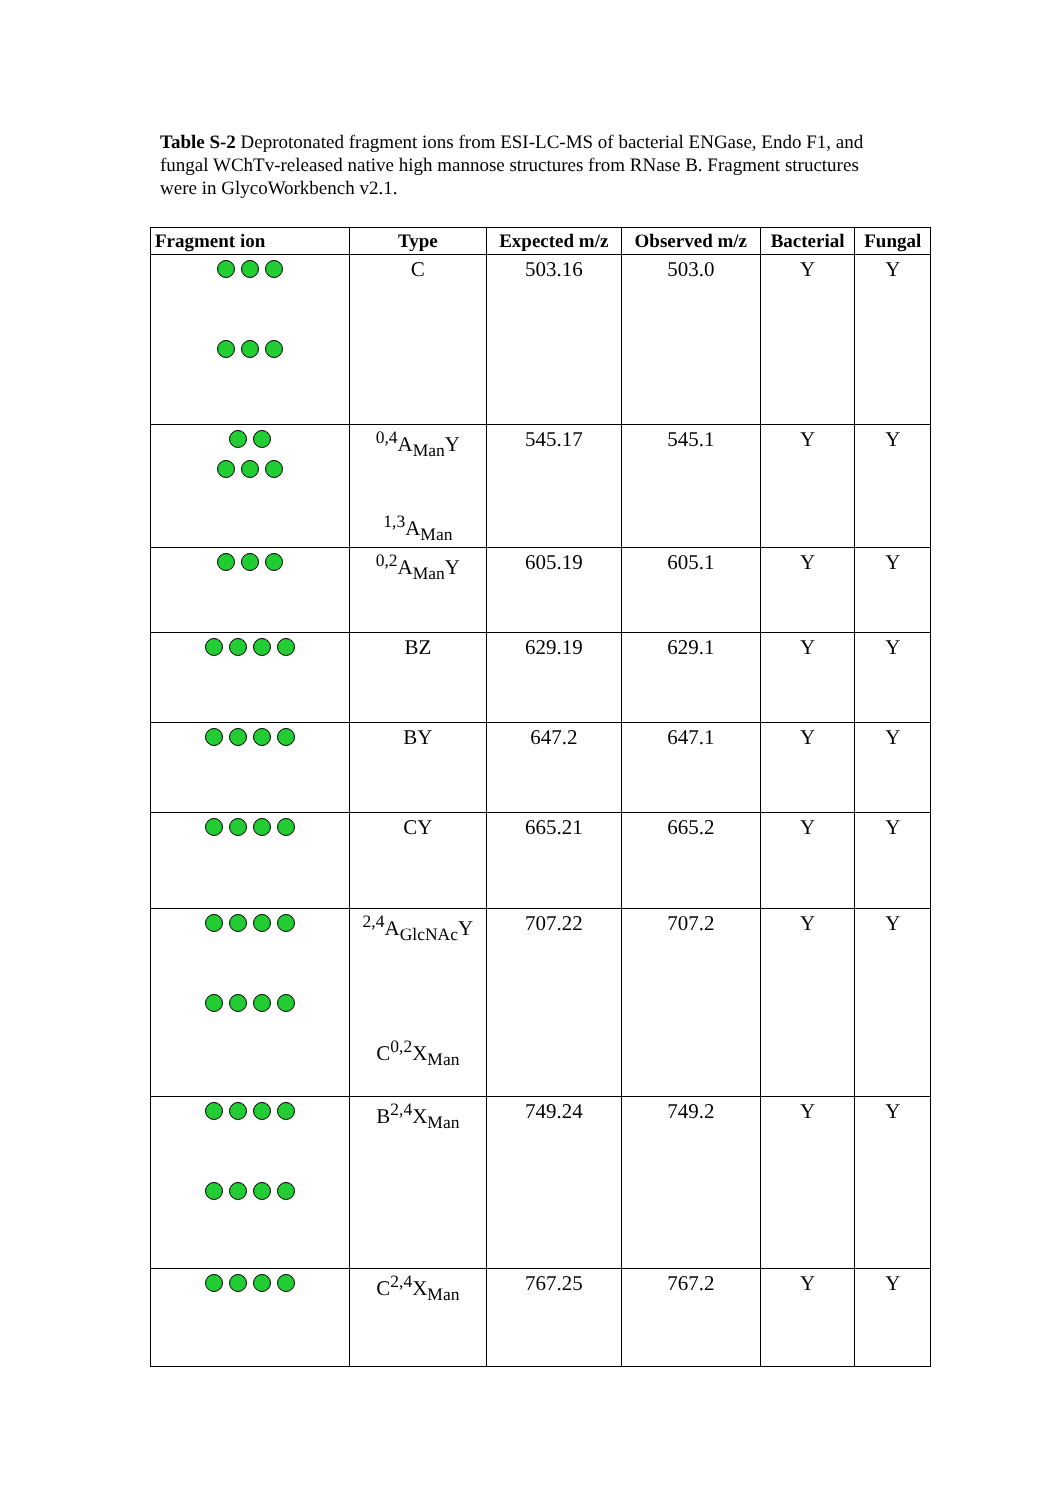Table S-2 Deprotonated fragment ions from ESI-LC-MS of bacterial ENGase, Endo F1, and fungal WChTv-released native high mannose structures from RNase B. Fragment structures were in GlycoWorkbench v2.1.
| Fragment ion | Type | Expected m/z | Observed m/z | Bacterial | Fungal |
| --- | --- | --- | --- | --- | --- |
| | C | 503.16 | 503.0 | Y | Y |
| | <sup>0,4</sup>A<sub>Man</sub>Y <sup>1,3</sup>A<sub>Man</sub> | 545.17 | 545.1 | Y | Y |
| | <sup>0,2</sup>A<sub>Man</sub>Y | 605.19 | 605.1 | Y | Y |
| | BZ | 629.19 | 629.1 | Y | Y |
| | BY | 647.2 | 647.1 | Y | Y |
| | CY | 665.21 | 665.2 | Y | Y |
| | <sup>2,4</sup>A<sub>GlcNAc</sub>Y C<sup>0,2</sup>X<sub>Man</sub> | 707.22 | 707.2 | Y | Y |
| | B<sup>2,4</sup>X<sub>Man</sub> | 749.24 | 749.2 | Y | Y |
| | C<sup>2,4</sup>X<sub>Man</sub> | 767.25 | 767.2 | Y | Y |